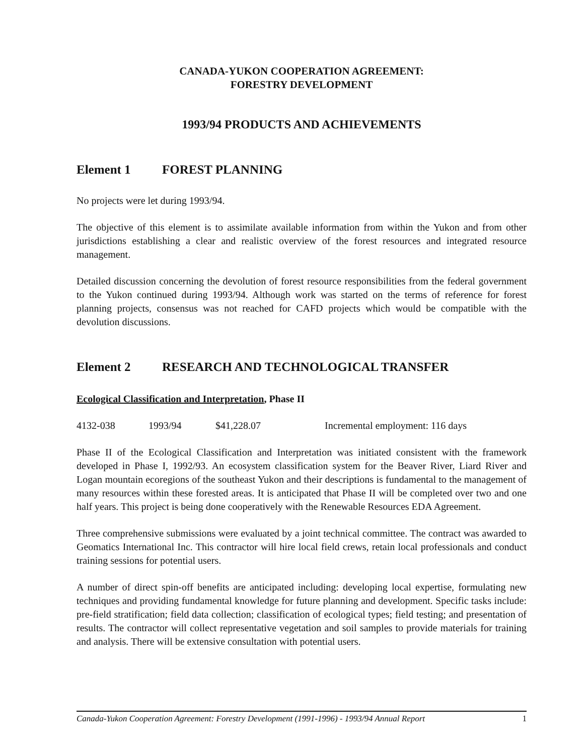CANADA-YUKON COOPERATION AGREEMENT:
FORESTRY DEVELOPMENT
1993/94 PRODUCTS AND ACHIEVEMENTS
Element 1 FOREST PLANNING
No projects were let during 1993/94.
The objective of this element is to assimilate available information from within the Yukon and from other jurisdictions establishing a clear and realistic overview of the forest resources and integrated resource management.
Detailed discussion concerning the devolution of forest resource responsibilities from the federal government to the Yukon continued during 1993/94. Although work was started on the terms of reference for forest planning projects, consensus was not reached for CAFD projects which would be compatible with the devolution discussions.
Element 2 RESEARCH AND TECHNOLOGICAL TRANSFER
Ecological Classification and Interpretation, Phase II
4132-038 1993/94 $41,228.07 Incremental employment: 116 days
Phase II of the Ecological Classification and Interpretation was initiated consistent with the framework developed in Phase I, 1992/93. An ecosystem classification system for the Beaver River, Liard River and Logan mountain ecoregions of the southeast Yukon and their descriptions is fundamental to the management of many resources within these forested areas. It is anticipated that Phase II will be completed over two and one half years. This project is being done cooperatively with the Renewable Resources EDA Agreement.
Three comprehensive submissions were evaluated by a joint technical committee. The contract was awarded to Geomatics International Inc. This contractor will hire local field crews, retain local professionals and conduct training sessions for potential users.
A number of direct spin-off benefits are anticipated including: developing local expertise, formulating new techniques and providing fundamental knowledge for future planning and development. Specific tasks include: pre-field stratification; field data collection; classification of ecological types; field testing; and presentation of results. The contractor will collect representative vegetation and soil samples to provide materials for training and analysis. There will be extensive consultation with potential users.
Canada-Yukon Cooperation Agreement: Forestry Development (1991-1996) - 1993/94 Annual Report 1